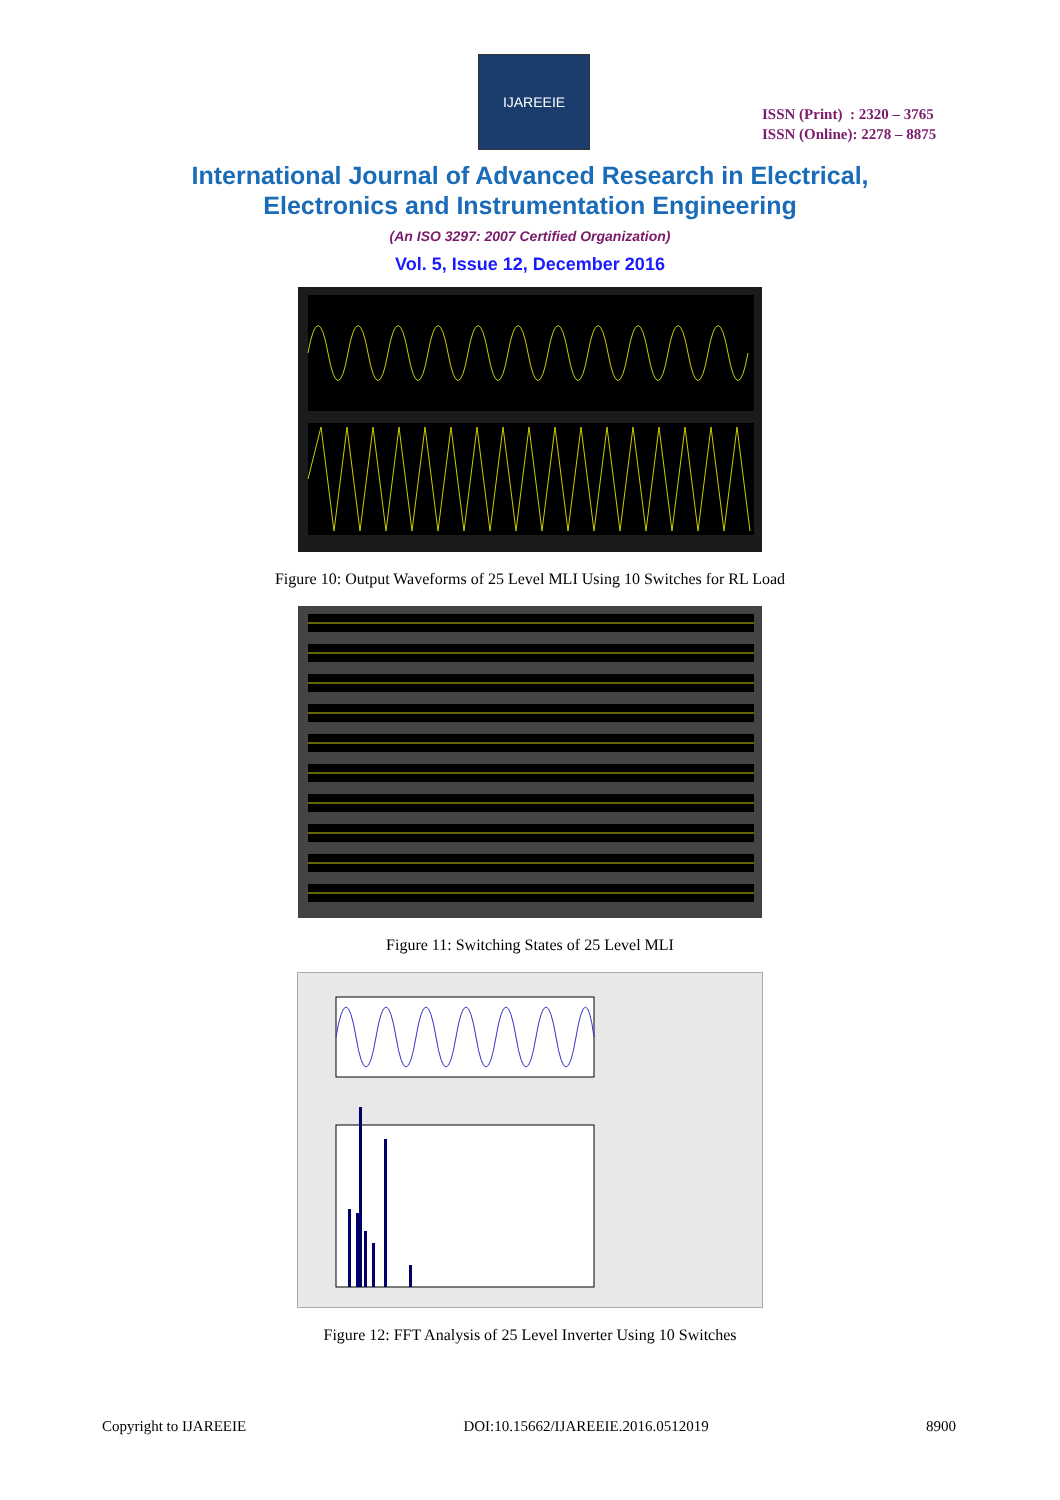IJAREEIE
ISSN (Print) : 2320 – 3765
ISSN (Online): 2278 – 8875
International Journal of Advanced Research in Electrical,
Electronics and Instrumentation Engineering
(An ISO 3297: 2007 Certified Organization)
Vol. 5, Issue 12, December 2016
Figure 10: Output Waveforms of 25 Level MLI Using 10 Switches for RL Load
Figure 11: Switching States of 25 Level MLI
Figure 12: FFT Analysis of 25 Level Inverter Using 10 Switches
Copyright to IJAREEIE DOI:10.15662/IJAREEIE.2016.0512019 8900